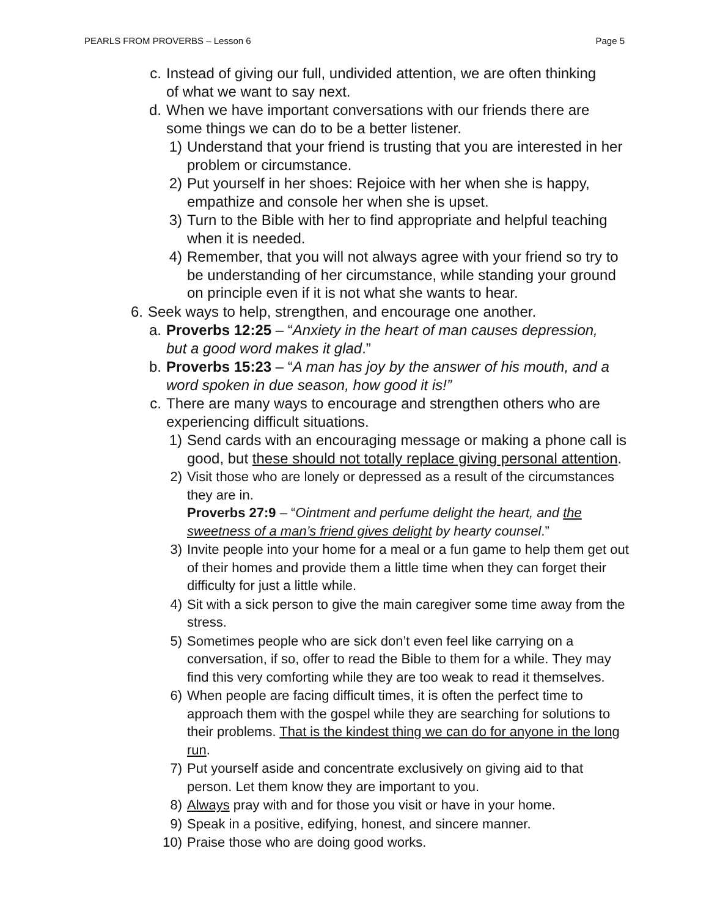PEARLS FROM PROVERBS – Lesson 6 Page 5
c. Instead of giving our full, undivided attention, we are often thinking of what we want to say next.
d. When we have important conversations with our friends there are some things we can do to be a better listener.
1) Understand that your friend is trusting that you are interested in her problem or circumstance.
2) Put yourself in her shoes: Rejoice with her when she is happy, empathize and console her when she is upset.
3) Turn to the Bible with her to find appropriate and helpful teaching when it is needed.
4) Remember, that you will not always agree with your friend so try to be understanding of her circumstance, while standing your ground on principle even if it is not what she wants to hear.
6. Seek ways to help, strengthen, and encourage one another.
a. Proverbs 12:25 – “Anxiety in the heart of man causes depression, but a good word makes it glad.”
b. Proverbs 15:23 – “A man has joy by the answer of his mouth, and a word spoken in due season, how good it is!”
c. There are many ways to encourage and strengthen others who are experiencing difficult situations.
1) Send cards with an encouraging message or making a phone call is good, but these should not totally replace giving personal attention.
2) Visit those who are lonely or depressed as a result of the circumstances they are in.
Proverbs 27:9 – “Ointment and perfume delight the heart, and the sweetness of a man’s friend gives delight by hearty counsel.”
3) Invite people into your home for a meal or a fun game to help them get out of their homes and provide them a little time when they can forget their difficulty for just a little while.
4) Sit with a sick person to give the main caregiver some time away from the stress.
5) Sometimes people who are sick don’t even feel like carrying on a conversation, if so, offer to read the Bible to them for a while. They may find this very comforting while they are too weak to read it themselves.
6) When people are facing difficult times, it is often the perfect time to approach them with the gospel while they are searching for solutions to their problems. That is the kindest thing we can do for anyone in the long run.
7) Put yourself aside and concentrate exclusively on giving aid to that person. Let them know they are important to you.
8) Always pray with and for those you visit or have in your home.
9) Speak in a positive, edifying, honest, and sincere manner.
10) Praise those who are doing good works.